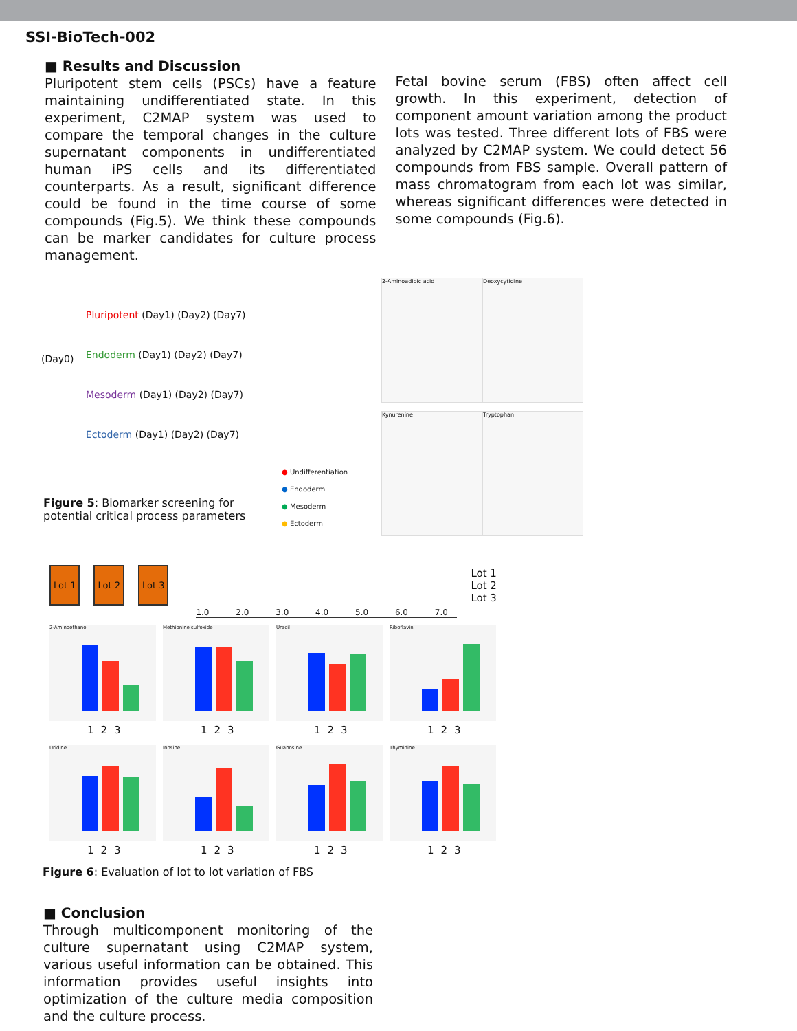SSI-BioTech-002
■ Results and Discussion
Pluripotent stem cells (PSCs) have a feature maintaining undifferentiated state. In this experiment, C2MAP system was used to compare the temporal changes in the culture supernatant components in undifferentiated human iPS cells and its differentiated counterparts. As a result, significant difference could be found in the time course of some compounds (Fig.5). We think these compounds can be marker candidates for culture process management.
Fetal bovine serum (FBS) often affect cell growth. In this experiment, detection of component amount variation among the product lots was tested. Three different lots of FBS were analyzed by C2MAP system. We could detect 56 compounds from FBS sample. Overall pattern of mass chromatogram from each lot was similar, whereas significant differences were detected in some compounds (Fig.6).
Pluripotent (Day1) (Day2) (Day7)
Endoderm (Day1) (Day2) (Day7)
Mesoderm (Day1) (Day2) (Day7)
Ectoderm (Day1) (Day2) (Day7)
(Day0)
● Undifferentiation
● Endoderm
● Mesoderm
● Ectoderm
Figure 5: Biomarker screening for
potential critical process parameters
2-Aminoadipic acid Deoxycytidine
Kynurenine Tryptophan
Lot 1 Lot 2 Lot 3
1.0 2.0 3.0 4.0 5.0 6.0 7.0
Lot 1
Lot 2
Lot 3
2-Aminoethanol
123
Methionine sulfoxide
123
Uracil
123
Riboflavin
123
Uridine
123
Inosine
123
Guanosine
123
Thymidine
123
Figure 6: Evaluation of lot to lot variation of FBS
■ Conclusion
Through multicomponent monitoring of the culture supernatant using C2MAP system, various useful information can be obtained. This information provides useful insights into optimization of the culture media composition and the culture process.